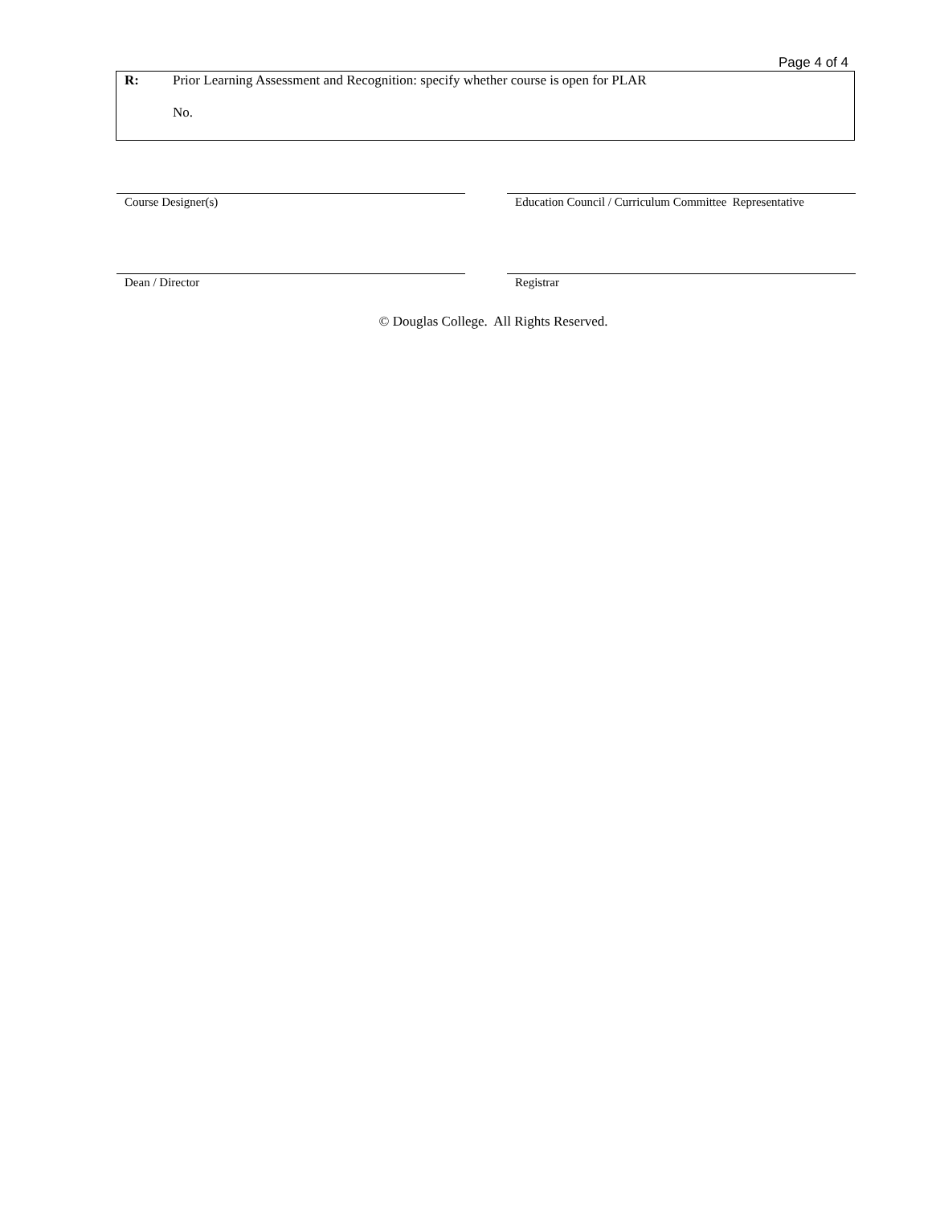Page 4 of 4
R:
Prior Learning Assessment and Recognition: specify whether course is open for PLAR
No.
Course Designer(s) Education Council / Curriculum Committee Representative
Dean / Director Registrar
© Douglas College. All Rights Reserved.